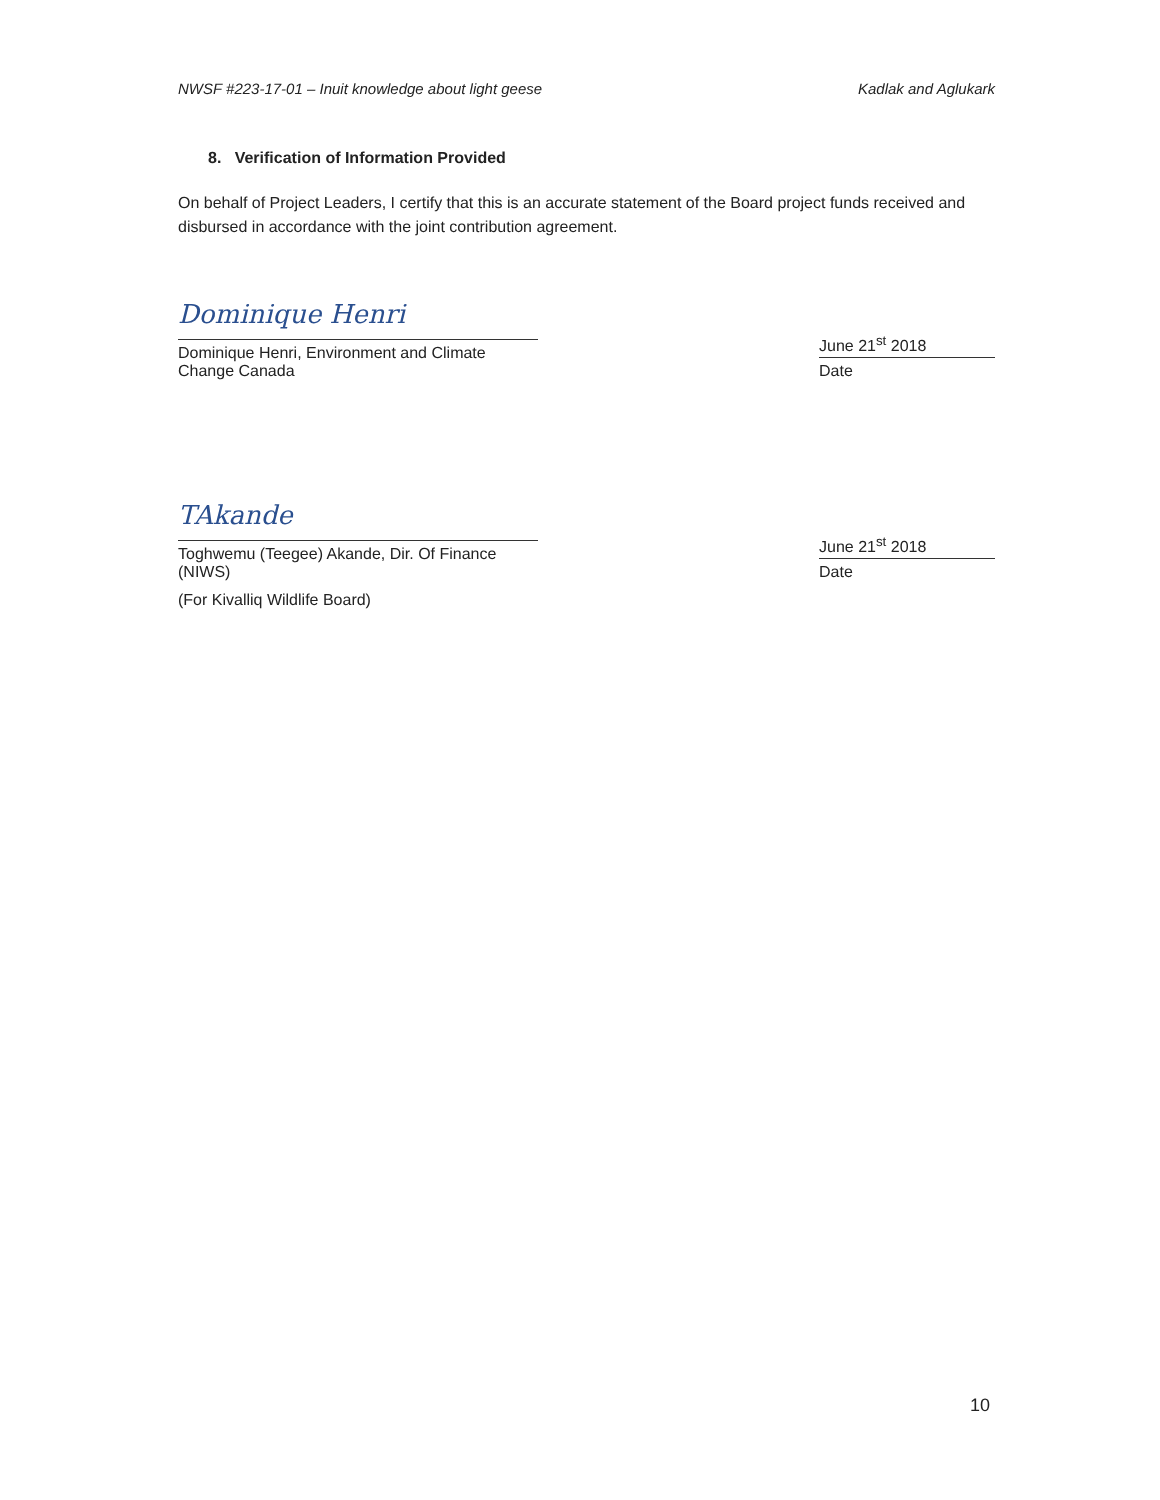NWSF #223-17-01 – Inuit knowledge about light geese Kadlak and Aglukark
8. Verification of Information Provided
On behalf of Project Leaders, I certify that this is an accurate statement of the Board project funds received and disbursed in accordance with the joint contribution agreement.
Dominique Henri
Dominique Henri, Environment and Climate Change Canada
June 21<sup>st</sup> 2018
Date
TAkande
Toghwemu (Teegee) Akande, Dir. Of Finance (NIWS)
June 21<sup>st</sup> 2018
Date
(For Kivalliq Wildlife Board)
10